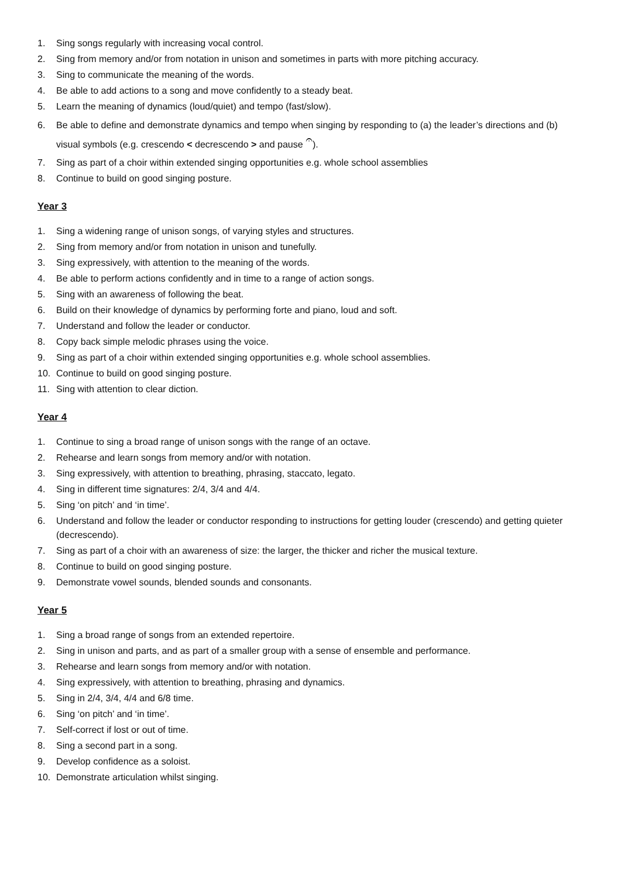1. Sing songs regularly with increasing vocal control.
2. Sing from memory and/or from notation in unison and sometimes in parts with more pitching accuracy.
3. Sing to communicate the meaning of the words.
4. Be able to add actions to a song and move confidently to a steady beat.
5. Learn the meaning of dynamics (loud/quiet) and tempo (fast/slow).
6. Be able to define and demonstrate dynamics and tempo when singing by responding to (a) the leader’s directions and (b) visual symbols (e.g. crescendo < decrescendo > and pause 𝄐).
7. Sing as part of a choir within extended singing opportunities e.g. whole school assemblies
8. Continue to build on good singing posture.
Year 3
1. Sing a widening range of unison songs, of varying styles and structures.
2. Sing from memory and/or from notation in unison and tunefully.
3. Sing expressively, with attention to the meaning of the words.
4. Be able to perform actions confidently and in time to a range of action songs.
5. Sing with an awareness of following the beat.
6. Build on their knowledge of dynamics by performing forte and piano, loud and soft.
7. Understand and follow the leader or conductor.
8. Copy back simple melodic phrases using the voice.
9. Sing as part of a choir within extended singing opportunities e.g. whole school assemblies.
10. Continue to build on good singing posture.
11. Sing with attention to clear diction.
Year 4
1. Continue to sing a broad range of unison songs with the range of an octave.
2. Rehearse and learn songs from memory and/or with notation.
3. Sing expressively, with attention to breathing, phrasing, staccato, legato.
4. Sing in different time signatures: 2/4, 3/4 and 4/4.
5. Sing ‘on pitch’ and ‘in time’.
6. Understand and follow the leader or conductor responding to instructions for getting louder (crescendo) and getting quieter (decrescendo).
7. Sing as part of a choir with an awareness of size: the larger, the thicker and richer the musical texture.
8. Continue to build on good singing posture.
9. Demonstrate vowel sounds, blended sounds and consonants.
Year 5
1. Sing a broad range of songs from an extended repertoire.
2. Sing in unison and parts, and as part of a smaller group with a sense of ensemble and performance.
3. Rehearse and learn songs from memory and/or with notation.
4. Sing expressively, with attention to breathing, phrasing and dynamics.
5. Sing in 2/4, 3/4, 4/4 and 6/8 time.
6. Sing ‘on pitch’ and ‘in time’.
7. Self-correct if lost or out of time.
8. Sing a second part in a song.
9. Develop confidence as a soloist.
10. Demonstrate articulation whilst singing.